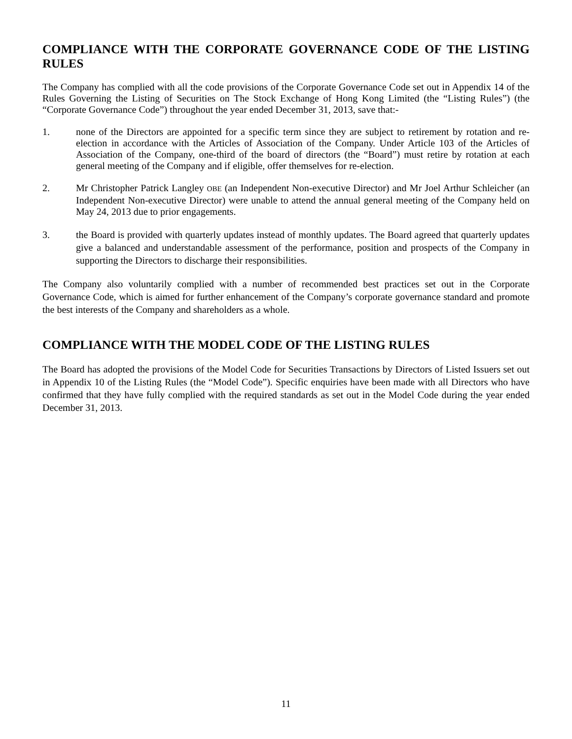COMPLIANCE WITH THE CORPORATE GOVERNANCE CODE OF THE LISTING RULES
The Company has complied with all the code provisions of the Corporate Governance Code set out in Appendix 14 of the Rules Governing the Listing of Securities on The Stock Exchange of Hong Kong Limited (the “Listing Rules”) (the “Corporate Governance Code”) throughout the year ended December 31, 2013, save that:-
1. none of the Directors are appointed for a specific term since they are subject to retirement by rotation and re-election in accordance with the Articles of Association of the Company. Under Article 103 of the Articles of Association of the Company, one-third of the board of directors (the “Board”) must retire by rotation at each general meeting of the Company and if eligible, offer themselves for re-election.
2. Mr Christopher Patrick Langley OBE (an Independent Non-executive Director) and Mr Joel Arthur Schleicher (an Independent Non-executive Director) were unable to attend the annual general meeting of the Company held on May 24, 2013 due to prior engagements.
3. the Board is provided with quarterly updates instead of monthly updates. The Board agreed that quarterly updates give a balanced and understandable assessment of the performance, position and prospects of the Company in supporting the Directors to discharge their responsibilities.
The Company also voluntarily complied with a number of recommended best practices set out in the Corporate Governance Code, which is aimed for further enhancement of the Company’s corporate governance standard and promote the best interests of the Company and shareholders as a whole.
COMPLIANCE WITH THE MODEL CODE OF THE LISTING RULES
The Board has adopted the provisions of the Model Code for Securities Transactions by Directors of Listed Issuers set out in Appendix 10 of the Listing Rules (the “Model Code”). Specific enquiries have been made with all Directors who have confirmed that they have fully complied with the required standards as set out in the Model Code during the year ended December 31, 2013.
11